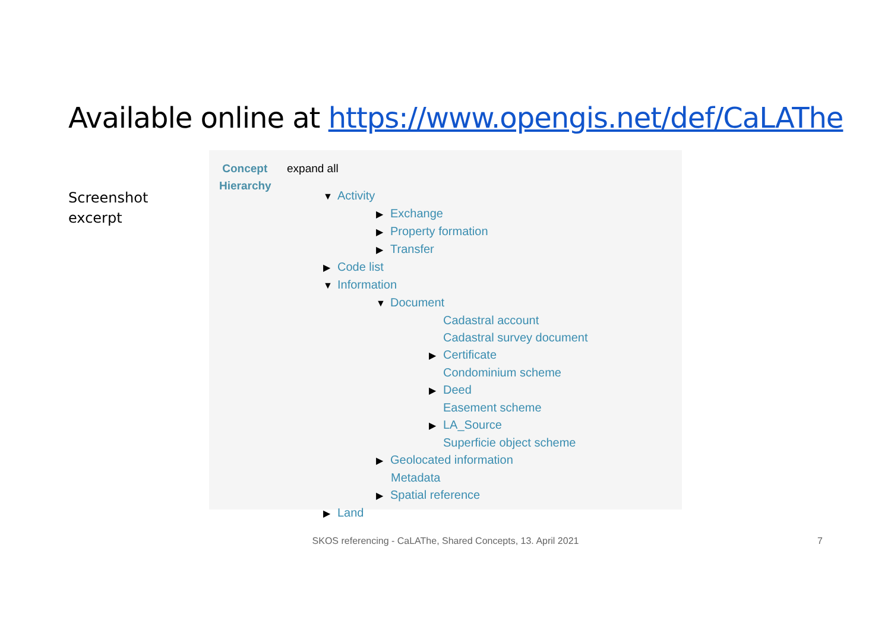Available online at https://www.opengis.net/def/CaLAThe
Screenshot
excerpt
Concept
Hierarchy
expand all
▼ Activity
▶ Exchange
▶ Property formation
▶ Transfer
▶ Code list
▼ Information
▼ Document
Cadastral account
Cadastral survey document
▶ Certificate
Condominium scheme
▶ Deed
Easement scheme
▶ LA_Source
Superficie object scheme
▶ Geolocated information
Metadata
▶ Spatial reference
▶ Land
SKOS referencing - CaLAThe, Shared Concepts, 13. April 2021 7